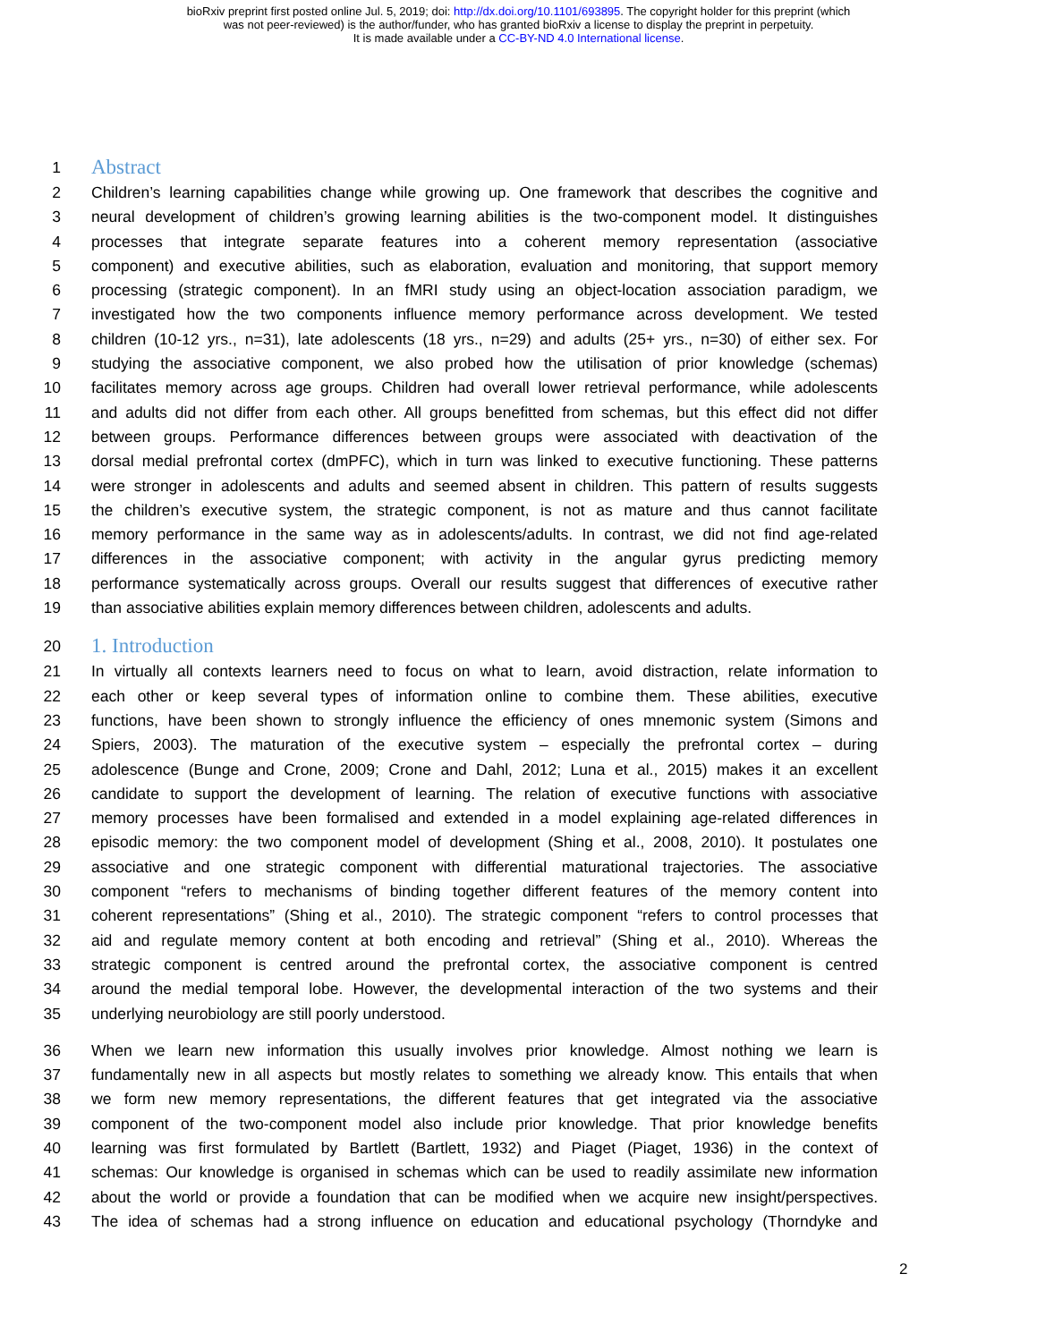bioRxiv preprint first posted online Jul. 5, 2019; doi: http://dx.doi.org/10.1101/693895. The copyright holder for this preprint (which
was not peer-reviewed) is the author/funder, who has granted bioRxiv a license to display the preprint in perpetuity.
It is made available under a CC-BY-ND 4.0 International license.
1 Abstract
2 Children’s learning capabilities change while growing up. One framework that describes the cognitive and
3 neural development of children’s growing learning abilities is the two-component model. It distinguishes
4 processes that integrate separate features into a coherent memory representation (associative
5 component) and executive abilities, such as elaboration, evaluation and monitoring, that support memory
6 processing (strategic component). In an fMRI study using an object-location association paradigm, we
7 investigated how the two components influence memory performance across development. We tested
8 children (10-12 yrs., n=31), late adolescents (18 yrs., n=29) and adults (25+ yrs., n=30) of either sex. For
9 studying the associative component, we also probed how the utilisation of prior knowledge (schemas)
10 facilitates memory across age groups. Children had overall lower retrieval performance, while adolescents
11 and adults did not differ from each other. All groups benefitted from schemas, but this effect did not differ
12 between groups. Performance differences between groups were associated with deactivation of the
13 dorsal medial prefrontal cortex (dmPFC), which in turn was linked to executive functioning. These patterns
14 were stronger in adolescents and adults and seemed absent in children. This pattern of results suggests
15 the children’s executive system, the strategic component, is not as mature and thus cannot facilitate
16 memory performance in the same way as in adolescents/adults. In contrast, we did not find age-related
17 differences in the associative component; with activity in the angular gyrus predicting memory
18 performance systematically across groups. Overall our results suggest that differences of executive rather
19 than associative abilities explain memory differences between children, adolescents and adults.
20 1. Introduction
21 In virtually all contexts learners need to focus on what to learn, avoid distraction, relate information to
22 each other or keep several types of information online to combine them. These abilities, executive
23 functions, have been shown to strongly influence the efficiency of ones mnemonic system (Simons and
24 Spiers, 2003). The maturation of the executive system – especially the prefrontal cortex – during
25 adolescence (Bunge and Crone, 2009; Crone and Dahl, 2012; Luna et al., 2015) makes it an excellent
26 candidate to support the development of learning. The relation of executive functions with associative
27 memory processes have been formalised and extended in a model explaining age-related differences in
28 episodic memory: the two component model of development (Shing et al., 2008, 2010). It postulates one
29 associative and one strategic component with differential maturational trajectories. The associative
30 component “refers to mechanisms of binding together different features of the memory content into
31 coherent representations” (Shing et al., 2010). The strategic component “refers to control processes that
32 aid and regulate memory content at both encoding and retrieval” (Shing et al., 2010). Whereas the
33 strategic component is centred around the prefrontal cortex, the associative component is centred
34 around the medial temporal lobe. However, the developmental interaction of the two systems and their
35 underlying neurobiology are still poorly understood.
36 When we learn new information this usually involves prior knowledge. Almost nothing we learn is
37 fundamentally new in all aspects but mostly relates to something we already know. This entails that when
38 we form new memory representations, the different features that get integrated via the associative
39 component of the two-component model also include prior knowledge. That prior knowledge benefits
40 learning was first formulated by Bartlett (Bartlett, 1932) and Piaget (Piaget, 1936) in the context of
41 schemas: Our knowledge is organised in schemas which can be used to readily assimilate new information
42 about the world or provide a foundation that can be modified when we acquire new insight/perspectives.
43 The idea of schemas had a strong influence on education and educational psychology (Thorndyke and
2